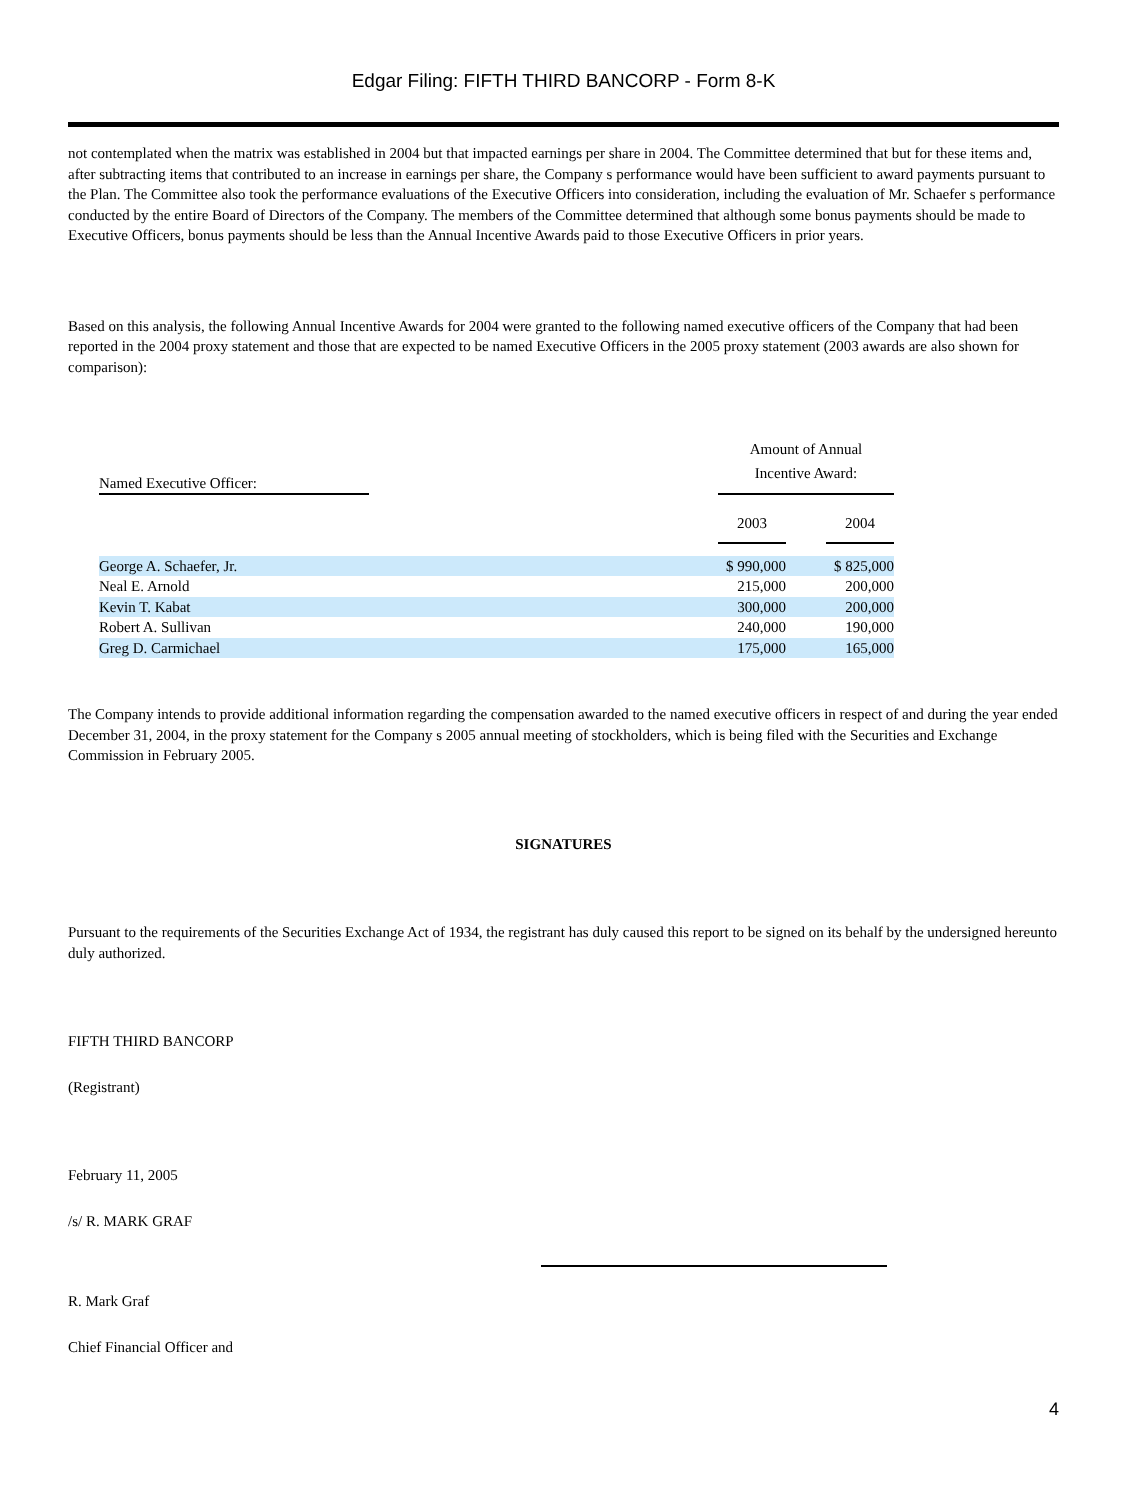Edgar Filing: FIFTH THIRD BANCORP - Form 8-K
not contemplated when the matrix was established in 2004 but that impacted earnings per share in 2004. The Committee determined that but for these items and, after subtracting items that contributed to an increase in earnings per share, the Company s performance would have been sufficient to award payments pursuant to the Plan. The Committee also took the performance evaluations of the Executive Officers into consideration, including the evaluation of Mr. Schaefer s performance conducted by the entire Board of Directors of the Company. The members of the Committee determined that although some bonus payments should be made to Executive Officers, bonus payments should be less than the Annual Incentive Awards paid to those Executive Officers in prior years.
Based on this analysis, the following Annual Incentive Awards for 2004 were granted to the following named executive officers of the Company that had been reported in the 2004 proxy statement and those that are expected to be named Executive Officers in the 2005 proxy statement (2003 awards are also shown for comparison):
| Named Executive Officer: | | Amount of Annual Incentive Award: | | |
| | | 2003 | | 2004 |
| George A. Schaefer, Jr. | | $ 990,000 | | $ 825,000 |
| Neal E. Arnold | | 215,000 | | 200,000 |
| Kevin T. Kabat | | 300,000 | | 200,000 |
| Robert A. Sullivan | | 240,000 | | 190,000 |
| Greg D. Carmichael | | 175,000 | | 165,000 |
The Company intends to provide additional information regarding the compensation awarded to the named executive officers in respect of and during the year ended December 31, 2004, in the proxy statement for the Company s 2005 annual meeting of stockholders, which is being filed with the Securities and Exchange Commission in February 2005.
SIGNATURES
Pursuant to the requirements of the Securities Exchange Act of 1934, the registrant has duly caused this report to be signed on its behalf by the undersigned hereunto duly authorized.
FIFTH THIRD BANCORP
(Registrant)
February 11, 2005
/s/ R. MARK GRAF
R. Mark Graf
Chief Financial Officer and
4